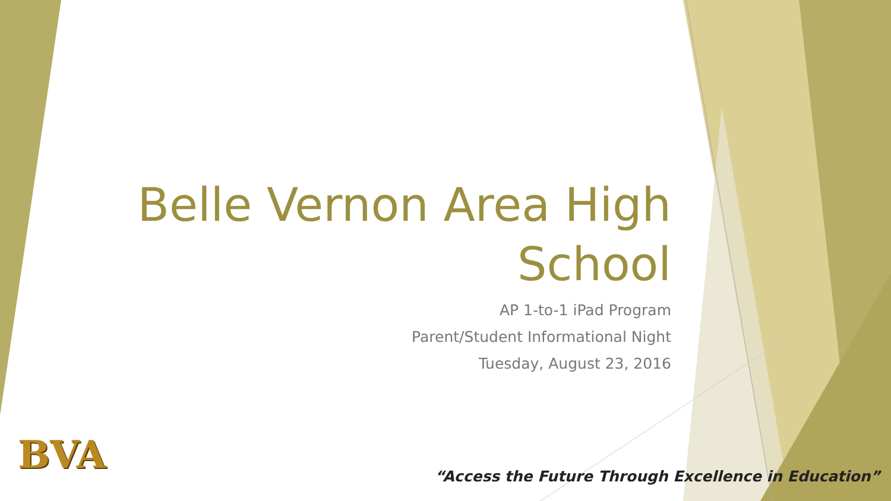Belle Vernon Area High School
AP 1-to-1 iPad Program
Parent/Student Informational Night
Tuesday, August 23, 2016
BVA
“Access the Future Through Excellence in Education”